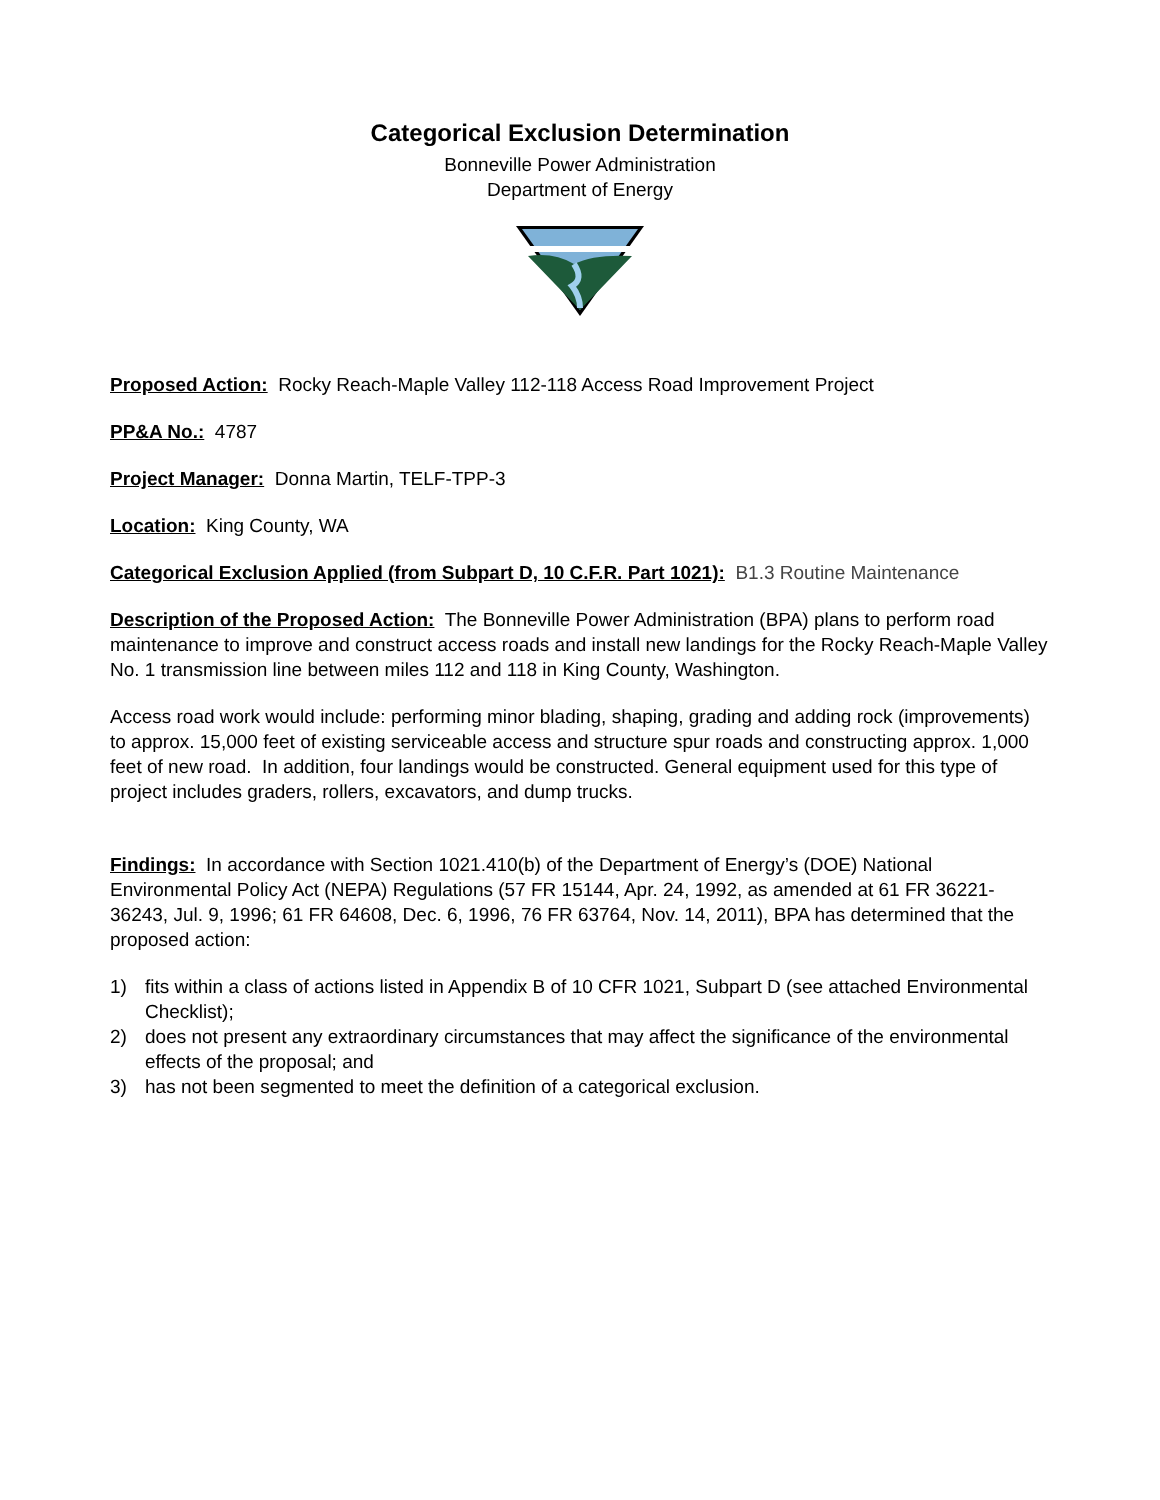Categorical Exclusion Determination
Bonneville Power Administration
Department of Energy
Proposed Action: Rocky Reach-Maple Valley 112-118 Access Road Improvement Project
PP&A No.: 4787
Project Manager: Donna Martin, TELF-TPP-3
Location: King County, WA
Categorical Exclusion Applied (from Subpart D, 10 C.F.R. Part 1021): B1.3 Routine Maintenance
Description of the Proposed Action: The Bonneville Power Administration (BPA) plans to perform road maintenance to improve and construct access roads and install new landings for the Rocky Reach-Maple Valley No. 1 transmission line between miles 112 and 118 in King County, Washington.
Access road work would include: performing minor blading, shaping, grading and adding rock (improvements) to approx. 15,000 feet of existing serviceable access and structure spur roads and constructing approx. 1,000 feet of new road. In addition, four landings would be constructed. General equipment used for this type of project includes graders, rollers, excavators, and dump trucks.
Findings: In accordance with Section 1021.410(b) of the Department of Energy’s (DOE) National Environmental Policy Act (NEPA) Regulations (57 FR 15144, Apr. 24, 1992, as amended at 61 FR 36221-36243, Jul. 9, 1996; 61 FR 64608, Dec. 6, 1996, 76 FR 63764, Nov. 14, 2011), BPA has determined that the proposed action:
1) fits within a class of actions listed in Appendix B of 10 CFR 1021, Subpart D (see attached Environmental Checklist);
2) does not present any extraordinary circumstances that may affect the significance of the environmental effects of the proposal; and
3) has not been segmented to meet the definition of a categorical exclusion.